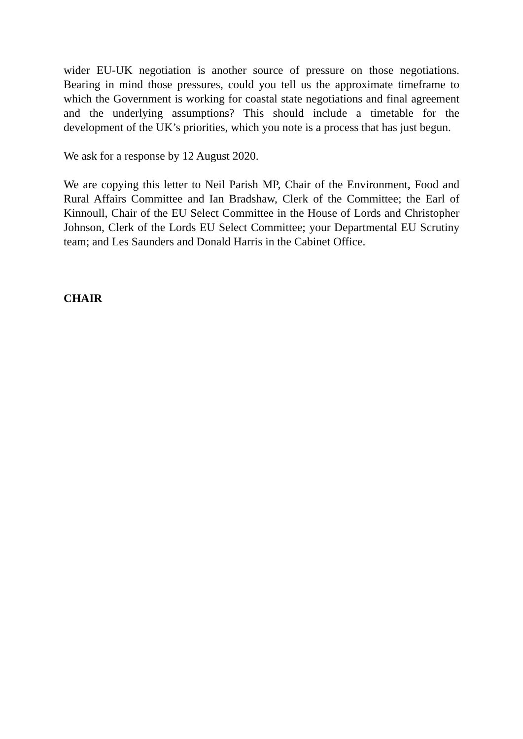wider EU-UK negotiation is another source of pressure on those negotiations. Bearing in mind those pressures, could you tell us the approximate timeframe to which the Government is working for coastal state negotiations and final agreement and the underlying assumptions? This should include a timetable for the development of the UK’s priorities, which you note is a process that has just begun.
We ask for a response by 12 August 2020.
We are copying this letter to Neil Parish MP, Chair of the Environment, Food and Rural Affairs Committee and Ian Bradshaw, Clerk of the Committee; the Earl of Kinnoull, Chair of the EU Select Committee in the House of Lords and Christopher Johnson, Clerk of the Lords EU Select Committee; your Departmental EU Scrutiny team; and Les Saunders and Donald Harris in the Cabinet Office.
CHAIR